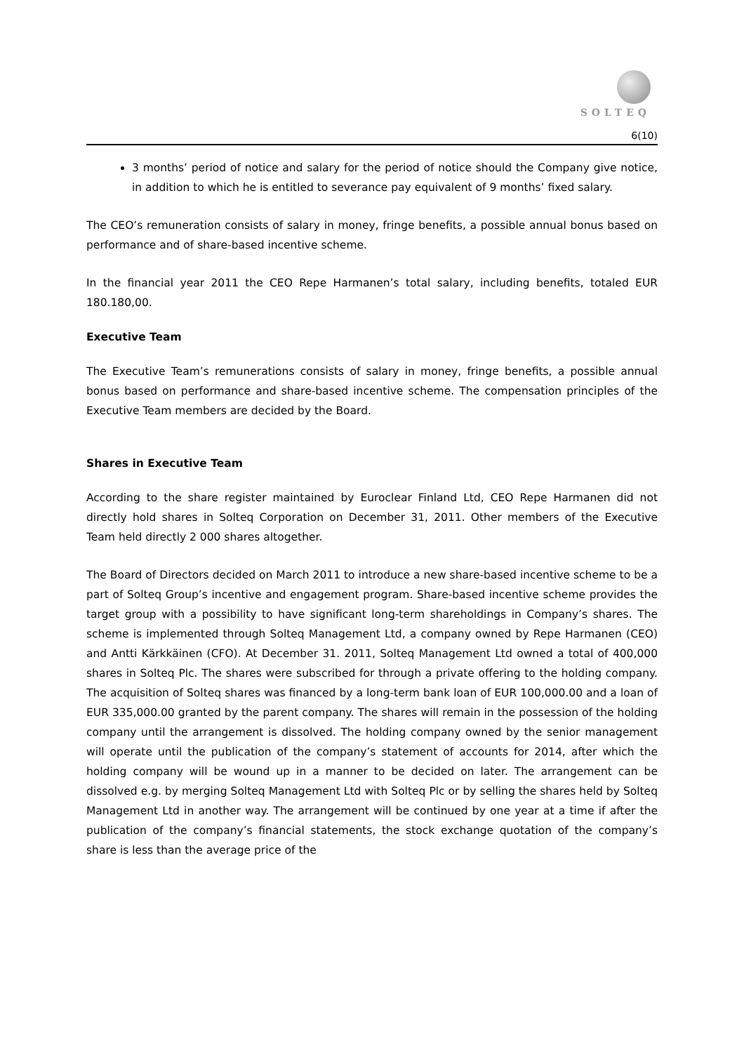SOLTEQ
6(10)
3 months’ period of notice and salary for the period of notice should the Company give notice, in addition to which he is entitled to severance pay equivalent of 9 months’ fixed salary.
The CEO’s remuneration consists of salary in money, fringe benefits, a possible annual bonus based on performance and of share-based incentive scheme.
In the financial year 2011 the CEO Repe Harmanen’s total salary, including benefits, totaled EUR 180.180,00.
Executive Team
The Executive Team’s remunerations consists of salary in money, fringe benefits, a possible annual bonus based on performance and share-based incentive scheme. The compensation principles of the Executive Team members are decided by the Board.
Shares in Executive Team
According to the share register maintained by Euroclear Finland Ltd, CEO Repe Harmanen did not directly hold shares in Solteq Corporation on December 31, 2011. Other members of the Executive Team held directly 2 000 shares altogether.
The Board of Directors decided on March 2011 to introduce a new share-based incentive scheme to be a part of Solteq Group’s incentive and engagement program. Share-based incentive scheme provides the target group with a possibility to have significant long-term shareholdings in Company’s shares. The scheme is implemented through Solteq Management Ltd, a company owned by Repe Harmanen (CEO) and Antti Kärkkäinen (CFO). At December 31. 2011, Solteq Management Ltd owned a total of 400,000 shares in Solteq Plc. The shares were subscribed for through a private offering to the holding company. The acquisition of Solteq shares was financed by a long-term bank loan of EUR 100,000.00 and a loan of EUR 335,000.00 granted by the parent company. The shares will remain in the possession of the holding company until the arrangement is dissolved. The holding company owned by the senior management will operate until the publication of the company’s statement of accounts for 2014, after which the holding company will be wound up in a manner to be decided on later. The arrangement can be dissolved e.g. by merging Solteq Management Ltd with Solteq Plc or by selling the shares held by Solteq Management Ltd in another way. The arrangement will be continued by one year at a time if after the publication of the company’s financial statements, the stock exchange quotation of the company’s share is less than the average price of the